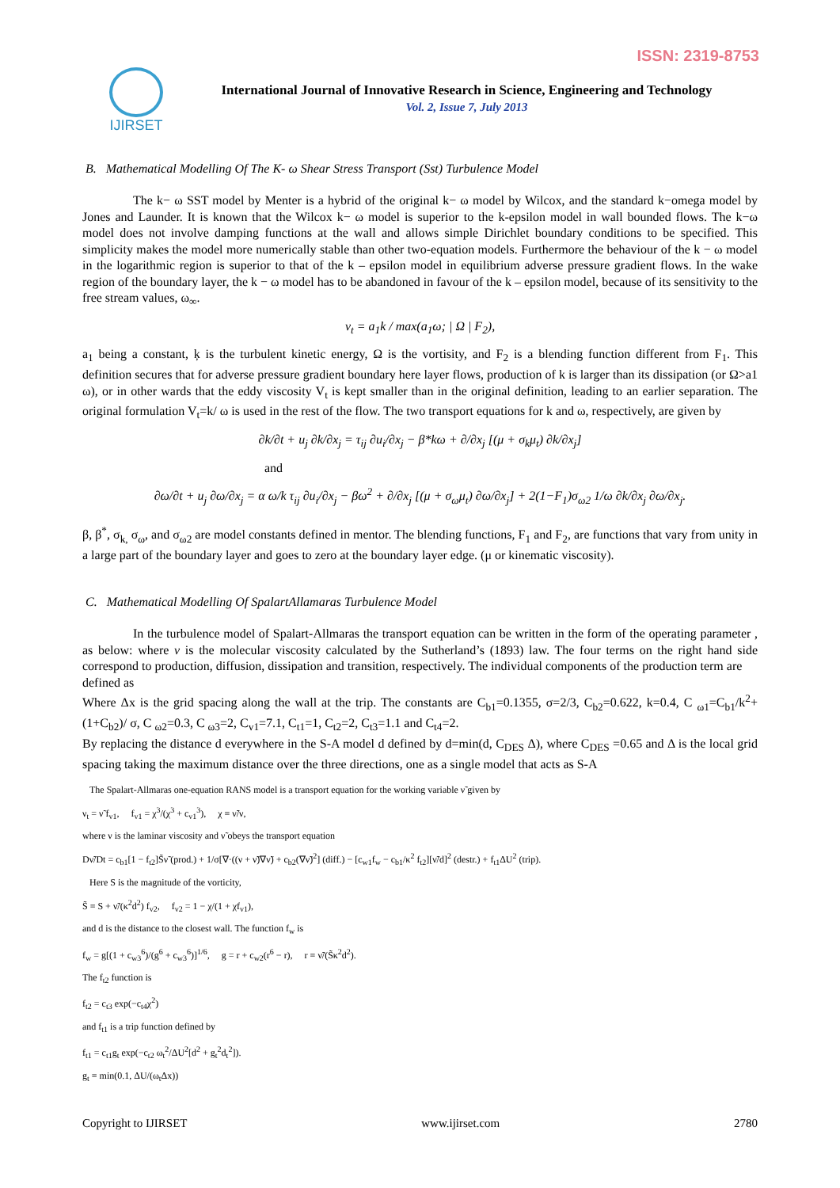ISSN: 2319-8753
IJIRSET
International Journal of Innovative Research in Science, Engineering and Technology
Vol. 2, Issue 7, July 2013
B. Mathematical Modelling Of The K- ω Shear Stress Transport (Sst) Turbulence Model
The k− ω SST model by Menter is a hybrid of the original k− ω model by Wilcox, and the standard k−omega model by Jones and Launder. It is known that the Wilcox k− ω model is superior to the k-epsilon model in wall bounded flows. The k−ω model does not involve damping functions at the wall and allows simple Dirichlet boundary conditions to be specified. This simplicity makes the model more numerically stable than other two-equation models. Furthermore the behaviour of the k − ω model in the logarithmic region is superior to that of the k – epsilon model in equilibrium adverse pressure gradient flows. In the wake region of the boundary layer, the k − ω model has to be abandoned in favour of the k – epsilon model, because of its sensitivity to the free stream values, ω<sub>∞</sub>.
ν<sub>t</sub> = a<sub>1</sub>k / max(a<sub>1</sub>ω; | Ω | F<sub>2</sub>),
a<sub>1</sub> being a constant, ķ is the turbulent kinetic energy, Ω is the vortisity, and F<sub>2</sub> is a blending function different from F<sub>1</sub>. This definition secures that for adverse pressure gradient boundary here layer flows, production of k is larger than its dissipation (or Ω>a1 ω), or in other wards that the eddy viscosity V<sub>t</sub> is kept smaller than in the original definition, leading to an earlier separation. The original formulation V<sub>t</sub>=k/ ω is used in the rest of the flow. The two transport equations for k and ω, respectively, are given by
∂k/∂t + u<sub>j</sub> ∂k/∂x<sub>j</sub> = τ<sub>ij</sub> ∂u<sub>i</sub>/∂x<sub>j</sub> − β*kω + ∂/∂x<sub>j</sub> [(μ + σ<sub>k</sub>μ<sub>t</sub>) ∂k/∂x<sub>j</sub>]
and
∂ω/∂t + u<sub>j</sub> ∂ω/∂x<sub>j</sub> = α ω/k τ<sub>ij</sub> ∂u<sub>i</sub>/∂x<sub>j</sub> − βω<sup>2</sup> + ∂/∂x<sub>j</sub> [(μ + σ<sub>ω</sub>μ<sub>t</sub>) ∂ω/∂x<sub>j</sub>] + 2(1−F<sub>1</sub>)σ<sub>ω2</sub> 1/ω ∂k/∂x<sub>j</sub> ∂ω/∂x<sub>j</sub>.
β, β<sup>*</sup>, σ<sub>k,</sub> σ<sub>ω</sub>, and σ<sub>ω2</sub> are model constants defined in mentor. The blending functions, F<sub>1</sub> and F<sub>2</sub>, are functions that vary from unity in a large part of the boundary layer and goes to zero at the boundary layer edge. (μ or kinematic viscosity).
C. Mathematical Modelling Of SpalartAllamaras Turbulence Model
In the turbulence model of Spalart-Allmaras the transport equation can be written in the form of the operating parameter , as below: where v is the molecular viscosity calculated by the Sutherland’s (1893) law. The four terms on the right hand side correspond to production, diffusion, dissipation and transition, respectively. The individual components of the production term are
defined as
Where Δx is the grid spacing along the wall at the trip. The constants are C<sub>b1</sub>=0.1355, σ=2/3, C<sub>b2</sub>=0.622, k=0.4, C <sub>ω1</sub>=C<sub>b1</sub>/k<sup>2</sup>+(1+C<sub>b2</sub>)/ σ, C <sub>ω2</sub>=0.3, C <sub>ω3</sub>=2, C<sub>v1</sub>=7.1, C<sub>t1</sub>=1, C<sub>t2</sub>=2, C<sub>t3</sub>=1.1 and C<sub>t4</sub>=2.
By replacing the distance d everywhere in the S-A model d defined by d=min(d, C<sub>DES</sub> Δ), where C<sub>DES</sub> =0.65 and Δ is the local grid spacing taking the maximum distance over the three directions, one as a single model that acts as S-A
The Spalart-Allmaras one-equation RANS model is a transport equation for the working variable ν̃ given by
ν<sub>t</sub> = ν̃ f<sub>v1</sub>, f<sub>v1</sub> = χ<sup>3</sup>/(χ<sup>3</sup> + c<sub>v1</sub><sup>3</sup>), χ ≡ ν̃/ν,
where ν is the laminar viscosity and ν̃ obeys the transport equation
Dν̃/Dt = c<sub>b1</sub>[1 − f<sub>t2</sub>]S̃ν̃ (prod.) + 1/σ[∇·((ν + ν̃)∇ν̃) + c<sub>b2</sub>(∇ν̃)<sup>2</sup>] (diff.) − [c<sub>w1</sub>f<sub>w</sub> − c<sub>b1</sub>/κ<sup>2</sup> f<sub>t2</sub>][ν̃/d]<sup>2</sup> (destr.) + f<sub>t1</sub>ΔU<sup>2</sup> (trip).
Here S is the magnitude of the vorticity,
S̃ ≡ S + ν̃/(κ<sup>2</sup>d<sup>2</sup>) f<sub>v2</sub>, f<sub>v2</sub> = 1 − χ/(1 + χf<sub>v1</sub>),
and d is the distance to the closest wall. The function f<sub>w</sub> is
f<sub>w</sub> = g[(1 + c<sub>w3</sub><sup>6</sup>)/(g<sup>6</sup> + c<sub>w3</sub><sup>6</sup>)]<sup>1/6</sup>, g = r + c<sub>w2</sub>(r<sup>6</sup> − r), r ≡ ν̃/(S̃κ<sup>2</sup>d<sup>2</sup>).
The f<sub>t2</sub> function is
f<sub>t2</sub> = c<sub>t3</sub> exp(−c<sub>t4</sub>χ<sup>2</sup>)
and f<sub>t1</sub> is a trip function defined by
f<sub>t1</sub> = c<sub>t1</sub>g<sub>t</sub> exp(−c<sub>t2</sub> ω<sub>t</sub><sup>2</sup>/ΔU<sup>2</sup>[d<sup>2</sup> + g<sub>t</sub><sup>2</sup>d<sub>t</sub><sup>2</sup>]).
g<sub>t</sub> ≡ min(0.1, ΔU/(ω<sub>t</sub>Δx))
Copyright to IJIRSET www.ijirset.com 2780